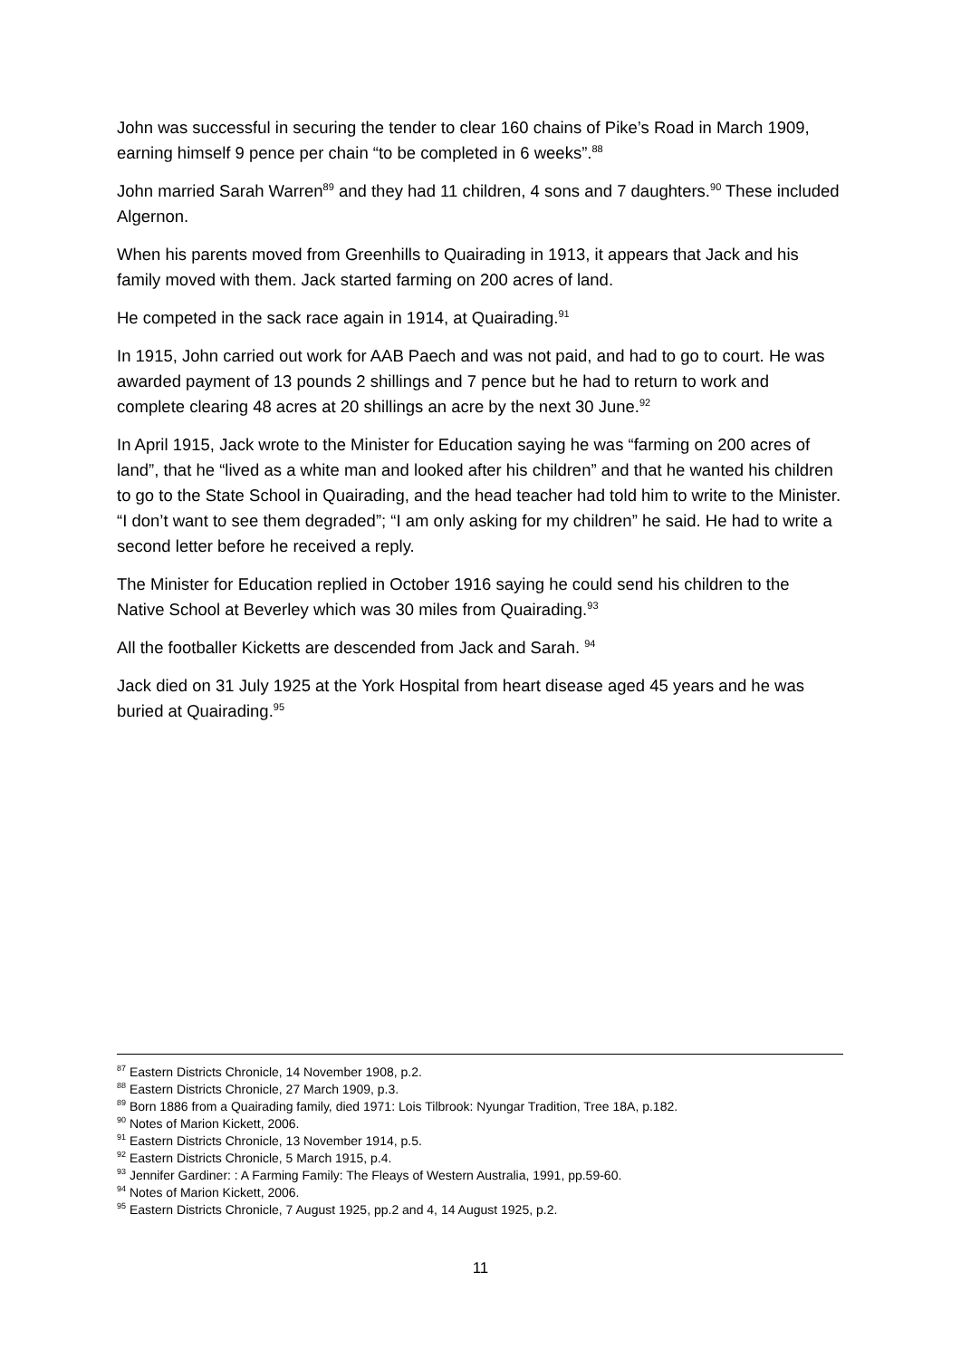John was successful in securing the tender to clear 160 chains of Pike’s Road in March 1909, earning himself 9 pence per chain “to be completed in 6 weeks”.<sup>88</sup>
John married Sarah Warren<sup>89</sup> and they had 11 children, 4 sons and 7 daughters.<sup>90</sup> These included Algernon.
When his parents moved from Greenhills to Quairading in 1913, it appears that Jack and his family moved with them. Jack started farming on 200 acres of land.
He competed in the sack race again in 1914, at Quairading.<sup>91</sup>
In 1915, John carried out work for AAB Paech and was not paid, and had to go to court. He was awarded payment of 13 pounds 2 shillings and 7 pence but he had to return to work and complete clearing 48 acres at 20 shillings an acre by the next 30 June.<sup>92</sup>
In April 1915, Jack wrote to the Minister for Education saying he was “farming on 200 acres of land”, that he “lived as a white man and looked after his children” and that he wanted his children to go to the State School in Quairading, and the head teacher had told him to write to the Minister. “I don’t want to see them degraded”; “I am only asking for my children” he said. He had to write a second letter before he received a reply.
The Minister for Education replied in October 1916 saying he could send his children to the Native School at Beverley which was 30 miles from Quairading.<sup>93</sup>
All the footballer Kicketts are descended from Jack and Sarah. <sup>94</sup>
Jack died on 31 July 1925 at the York Hospital from heart disease aged 45 years and he was buried at Quairading.<sup>95</sup>
<sup>87</sup> Eastern Districts Chronicle, 14 November 1908, p.2.
<sup>88</sup> Eastern Districts Chronicle, 27 March 1909, p.3.
<sup>89</sup> Born 1886 from a Quairading family, died 1971: Lois Tilbrook: Nyungar Tradition, Tree 18A, p.182.
<sup>90</sup> Notes of Marion Kickett, 2006.
<sup>91</sup> Eastern Districts Chronicle, 13 November 1914, p.5.
<sup>92</sup> Eastern Districts Chronicle, 5 March 1915, p.4.
<sup>93</sup> Jennifer Gardiner: : A Farming Family: The Fleays of Western Australia, 1991, pp.59-60.
<sup>94</sup> Notes of Marion Kickett, 2006.
<sup>95</sup> Eastern Districts Chronicle, 7 August 1925, pp.2 and 4, 14 August 1925, p.2.
11